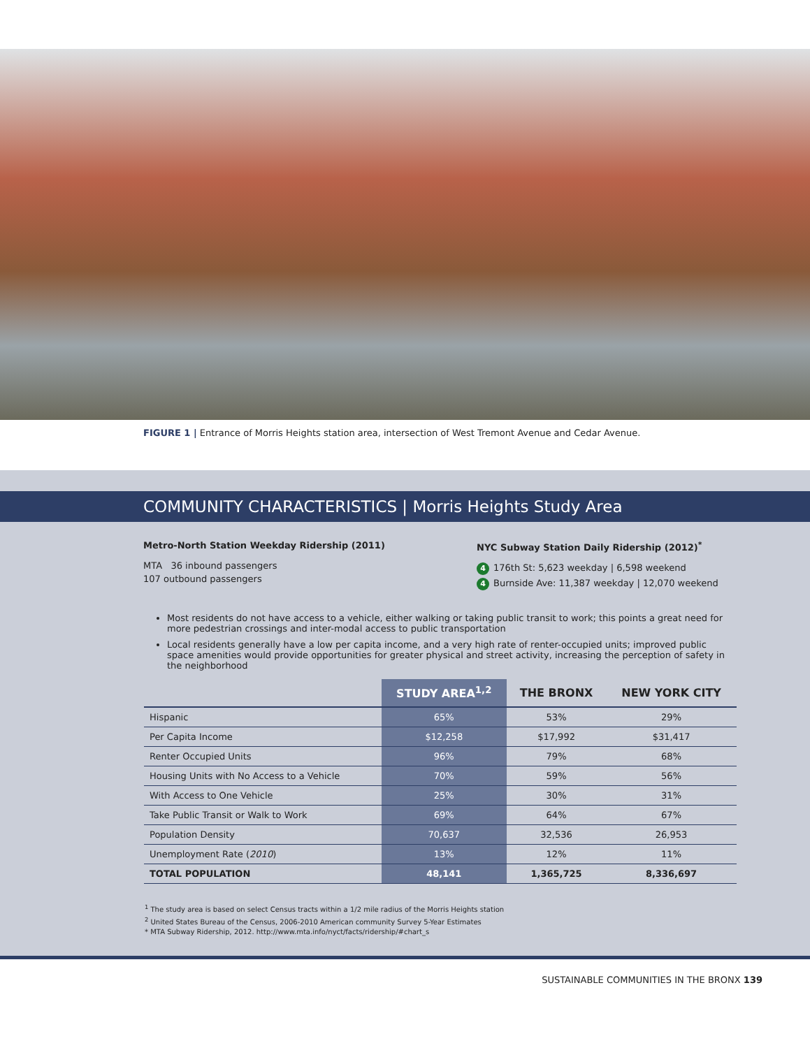FIGURE 1 | Entrance of Morris Heights station area, intersection of West Tremont Avenue and Cedar Avenue.
COMMUNITY CHARACTERISTICS | Morris Heights Study Area
Metro-North Station Weekday Ridership (2011)
MTA 36 inbound passengers
107 outbound passengers
NYC Subway Station Daily Ridership (2012)<sup>*</sup>
4 176th St: 5,623 weekday | 6,598 weekend
4 Burnside Ave: 11,387 weekday | 12,070 weekend
Most residents do not have access to a vehicle, either walking or taking public transit to work; this points a great need for more pedestrian crossings and inter-modal access to public transportation
Local residents generally have a low per capita income, and a very high rate of renter-occupied units; improved public space amenities would provide opportunities for greater physical and street activity, increasing the perception of safety in the neighborhood
| | STUDY AREA<sup>1,2</sup> | THE BRONX | NEW YORK CITY |
| --- | --- | --- | --- |
| Hispanic | 65% | 53% | 29% |
| Per Capita Income | $12,258 | $17,992 | $31,417 |
| Renter Occupied Units | 96% | 79% | 68% |
| Housing Units with No Access to a Vehicle | 70% | 59% | 56% |
| With Access to One Vehicle | 25% | 30% | 31% |
| Take Public Transit or Walk to Work | 69% | 64% | 67% |
| Population Density | 70,637 | 32,536 | 26,953 |
| Unemployment Rate ( 2010 ) | 13% | 12% | 11% |
| TOTAL POPULATION | 48,141 | 1,365,725 | 8,336,697 |
<sup>1</sup> The study area is based on select Census tracts within a 1/2 mile radius of the Morris Heights station
<sup>2</sup> United States Bureau of the Census, 2006-2010 American community Survey 5-Year Estimates
* MTA Subway Ridership, 2012. http://www.mta.info/nyct/facts/ridership/#chart_s
SUSTAINABLE COMMUNITIES IN THE BRONX 139